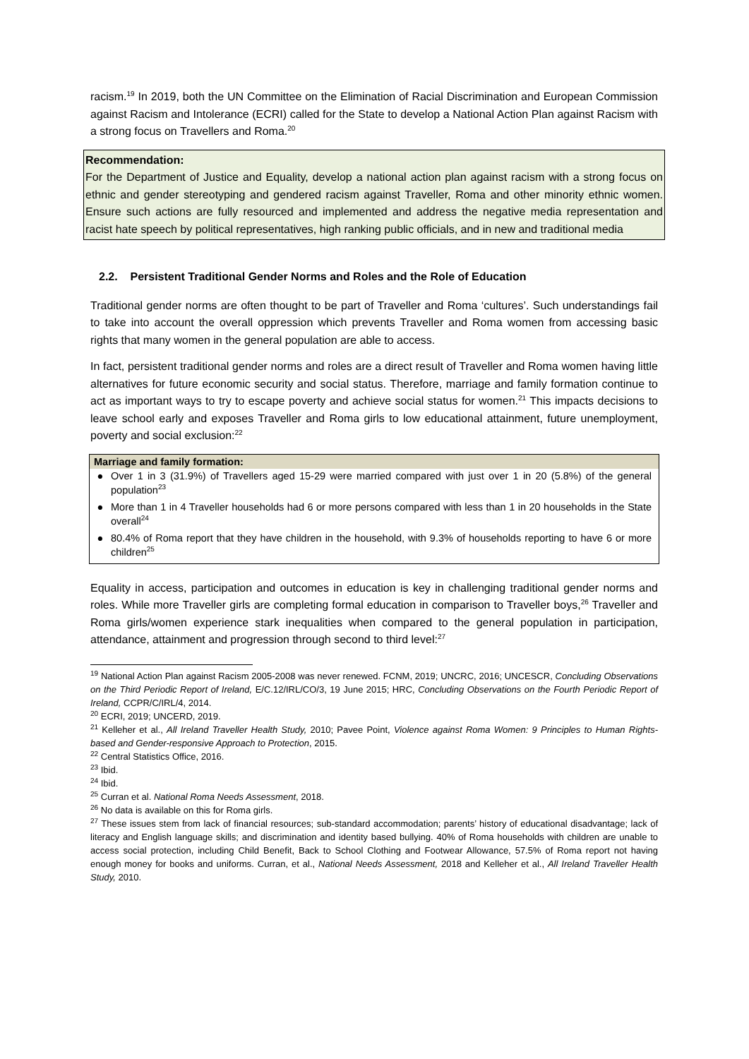racism.<sup>19</sup> In 2019, both the UN Committee on the Elimination of Racial Discrimination and European Commission against Racism and Intolerance (ECRI) called for the State to develop a National Action Plan against Racism with a strong focus on Travellers and Roma.<sup>20</sup>
Recommendation:
For the Department of Justice and Equality, develop a national action plan against racism with a strong focus on ethnic and gender stereotyping and gendered racism against Traveller, Roma and other minority ethnic women. Ensure such actions are fully resourced and implemented and address the negative media representation and racist hate speech by political representatives, high ranking public officials, and in new and traditional media
2.2. Persistent Traditional Gender Norms and Roles and the Role of Education
Traditional gender norms are often thought to be part of Traveller and Roma ‘cultures’. Such understandings fail to take into account the overall oppression which prevents Traveller and Roma women from accessing basic rights that many women in the general population are able to access.
In fact, persistent traditional gender norms and roles are a direct result of Traveller and Roma women having little alternatives for future economic security and social status. Therefore, marriage and family formation continue to act as important ways to try to escape poverty and achieve social status for women.<sup>21</sup> This impacts decisions to leave school early and exposes Traveller and Roma girls to low educational attainment, future unemployment, poverty and social exclusion:<sup>22</sup>
Marriage and family formation:
● Over 1 in 3 (31.9%) of Travellers aged 15-29 were married compared with just over 1 in 20 (5.8%) of the general population<sup>23</sup>
● More than 1 in 4 Traveller households had 6 or more persons compared with less than 1 in 20 households in the State overall<sup>24</sup>
● 80.4% of Roma report that they have children in the household, with 9.3% of households reporting to have 6 or more children<sup>25</sup>
Equality in access, participation and outcomes in education is key in challenging traditional gender norms and roles. While more Traveller girls are completing formal education in comparison to Traveller boys,<sup>26</sup> Traveller and Roma girls/women experience stark inequalities when compared to the general population in participation, attendance, attainment and progression through second to third level:<sup>27</sup>
<sup>19</sup> National Action Plan against Racism 2005-2008 was never renewed. FCNM, 2019; UNCRC, 2016; UNCESCR, Concluding Observations on the Third Periodic Report of Ireland, E/C.12/IRL/CO/3, 19 June 2015; HRC, Concluding Observations on the Fourth Periodic Report of Ireland, CCPR/C/IRL/4, 2014.
<sup>20</sup> ECRI, 2019; UNCERD, 2019.
<sup>21</sup> Kelleher et al., All Ireland Traveller Health Study, 2010; Pavee Point, Violence against Roma Women: 9 Principles to Human Rights-based and Gender-responsive Approach to Protection, 2015.
<sup>22</sup> Central Statistics Office, 2016.
<sup>23</sup> Ibid.
<sup>24</sup> Ibid.
<sup>25</sup> Curran et al. National Roma Needs Assessment, 2018.
<sup>26</sup> No data is available on this for Roma girls.
<sup>27</sup> These issues stem from lack of financial resources; sub-standard accommodation; parents’ history of educational disadvantage; lack of literacy and English language skills; and discrimination and identity based bullying. 40% of Roma households with children are unable to access social protection, including Child Benefit, Back to School Clothing and Footwear Allowance, 57.5% of Roma report not having enough money for books and uniforms. Curran, et al., National Needs Assessment, 2018 and Kelleher et al., All Ireland Traveller Health Study, 2010.